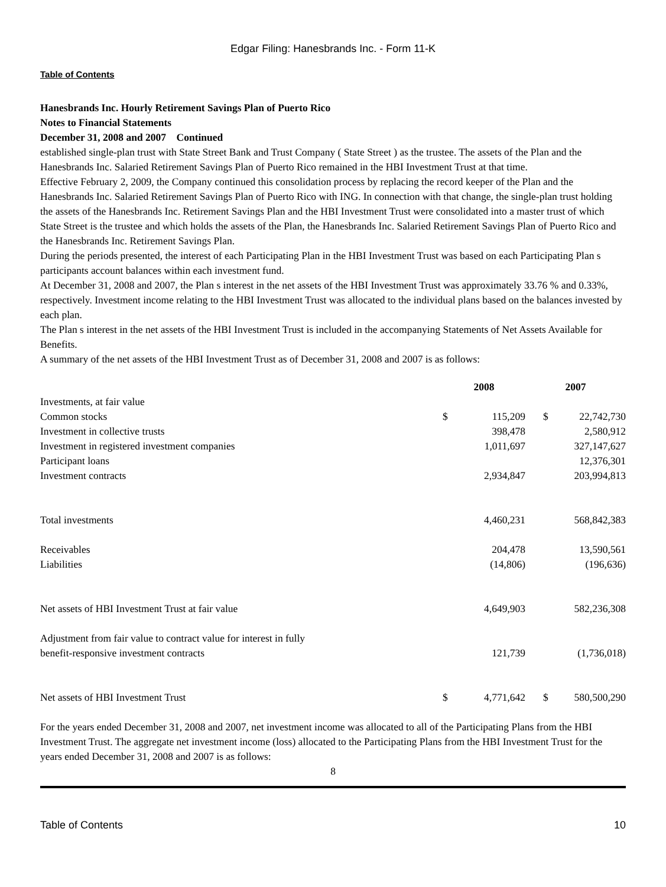Edgar Filing: Hanesbrands Inc. - Form 11-K
Table of Contents
Hanesbrands Inc. Hourly Retirement Savings Plan of Puerto Rico
Notes to Financial Statements
December 31, 2008 and 2007 Continued
established single-plan trust with State Street Bank and Trust Company ( State Street ) as the trustee. The assets of the Plan and the Hanesbrands Inc. Salaried Retirement Savings Plan of Puerto Rico remained in the HBI Investment Trust at that time.
Effective February 2, 2009, the Company continued this consolidation process by replacing the record keeper of the Plan and the Hanesbrands Inc. Salaried Retirement Savings Plan of Puerto Rico with ING. In connection with that change, the single-plan trust holding the assets of the Hanesbrands Inc. Retirement Savings Plan and the HBI Investment Trust were consolidated into a master trust of which State Street is the trustee and which holds the assets of the Plan, the Hanesbrands Inc. Salaried Retirement Savings Plan of Puerto Rico and the Hanesbrands Inc. Retirement Savings Plan.
During the periods presented, the interest of each Participating Plan in the HBI Investment Trust was based on each Participating Plan s participants account balances within each investment fund.
At December 31, 2008 and 2007, the Plan s interest in the net assets of the HBI Investment Trust was approximately 33.76 % and 0.33%, respectively. Investment income relating to the HBI Investment Trust was allocated to the individual plans based on the balances invested by each plan.
The Plan s interest in the net assets of the HBI Investment Trust is included in the accompanying Statements of Net Assets Available for Benefits.
A summary of the net assets of the HBI Investment Trust as of December 31, 2008 and 2007 is as follows:
| | 2008 | | 2007 | |
| --- | --- | --- | --- | --- |
| Investments, at fair value | | | | |
| Common stocks | $ | 115,209 | $ | 22,742,730 |
| Investment in collective trusts | | 398,478 | | 2,580,912 |
| Investment in registered investment companies | | 1,011,697 | | 327,147,627 |
| Participant loans | | | | 12,376,301 |
| Investment contracts | | 2,934,847 | | 203,994,813 |
| Total investments | | 4,460,231 | | 568,842,383 |
| Receivables | | 204,478 | | 13,590,561 |
| Liabilities | | (14,806) | | (196,636) |
| Net assets of HBI Investment Trust at fair value | | 4,649,903 | | 582,236,308 |
| Adjustment from fair value to contract value for interest in fully | | | | |
| benefit-responsive investment contracts | | 121,739 | | (1,736,018) |
| Net assets of HBI Investment Trust | $ | 4,771,642 | $ | 580,500,290 |
For the years ended December 31, 2008 and 2007, net investment income was allocated to all of the Participating Plans from the HBI Investment Trust. The aggregate net investment income (loss) allocated to the Participating Plans from the HBI Investment Trust for the years ended December 31, 2008 and 2007 is as follows:
8
Table of Contents 10